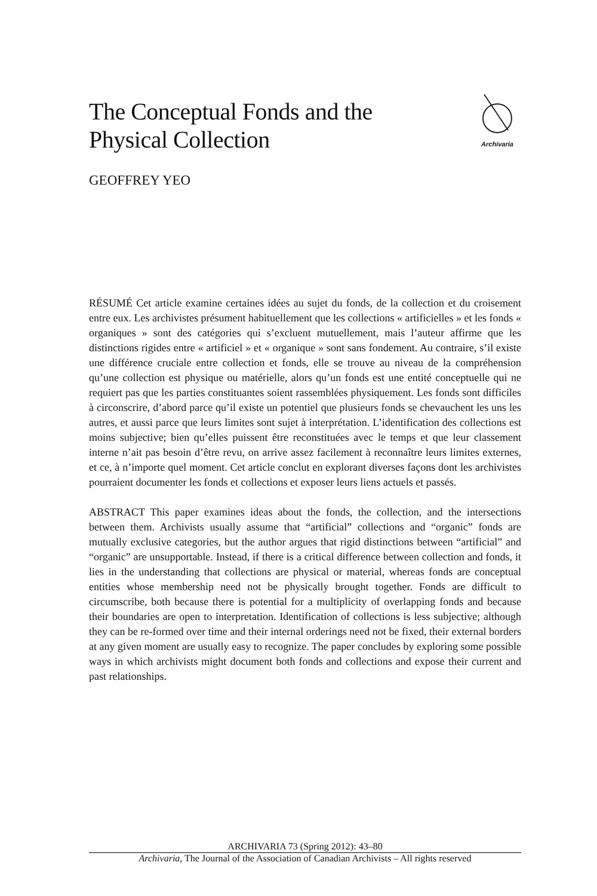The Conceptual Fonds and the
Physical Collection
Archivaria
GEOFFREY YEO
RÉSUMÉ Cet article examine certaines idées au sujet du fonds, de la collection et du croisement entre eux. Les archivistes présument habituellement que les collections « artificielles » et les fonds « organiques » sont des catégories qui s’excluent mutuellement, mais l’auteur affirme que les distinctions rigides entre « artificiel » et « organique » sont sans fondement. Au contraire, s’il existe une différence cruciale entre collection et fonds, elle se trouve au niveau de la compréhension qu’une collection est physique ou matérielle, alors qu’un fonds est une entité conceptuelle qui ne requiert pas que les parties constituantes soient rassemblées physiquement. Les fonds sont difficiles à circonscrire, d’abord parce qu’il existe un potentiel que plusieurs fonds se chevauchent les uns les autres, et aussi parce que leurs limites sont sujet à interprétation. L’identification des collections est moins subjective; bien qu’elles puissent être reconstituées avec le temps et que leur classement interne n’ait pas besoin d’être revu, on arrive assez facilement à reconnaître leurs limites externes, et ce, à n’importe quel moment. Cet article conclut en explorant diverses façons dont les archivistes pourraient documenter les fonds et collections et exposer leurs liens actuels et passés.
ABSTRACT This paper examines ideas about the fonds, the collection, and the inter­sections between them. Archivists usually assume that “artificial” collections and “organic” fonds are mutually exclusive categories, but the author argues that rigid distinctions between “artificial” and “organic” are unsupportable. Instead, if there is a critical difference between collection and fonds, it lies in the understanding that col­lections are physical or material, whereas fonds are conceptual entities whose mem­bership need not be physically brought together. Fonds are difficult to circumscribe, both because there is potential for a multiplicity of overlapping fonds and because their boundaries are open to interpretation. Identification of collections is less subjec­tive; although they can be re-formed over time and their internal orderings need not be fixed, their external borders at any given moment are usually easy to recognize. The paper concludes by exploring some possible ways in which archivists might docu­ment both fonds and collections and expose their current and past relationships.
ARCHIVARIA 73 (Spring 2012): 43–80
Archivaria, The Journal of the Association of Canadian Archivists – All rights reserved